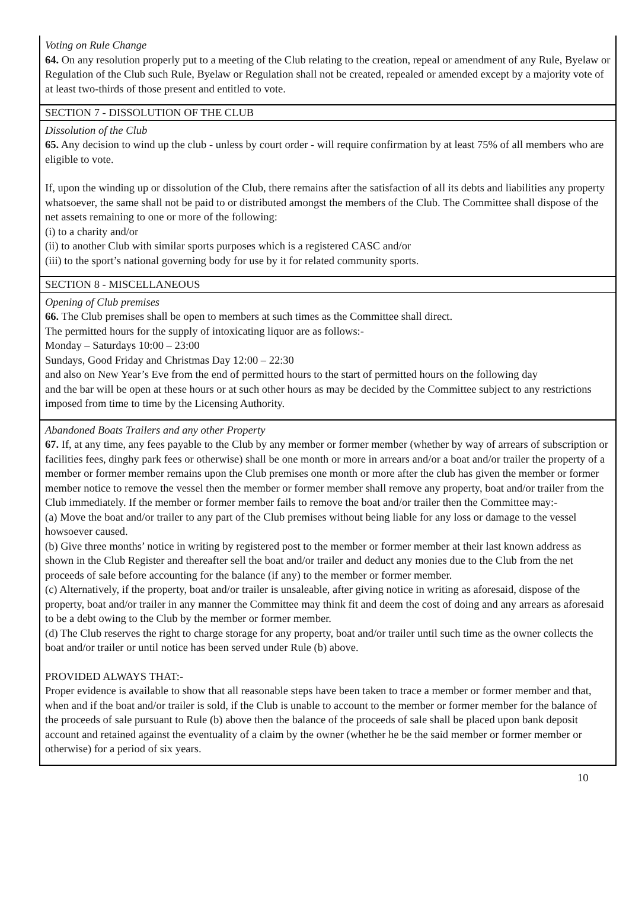Voting on Rule Change
64. On any resolution properly put to a meeting of the Club relating to the creation, repeal or amendment of any Rule, Byelaw or Regulation of the Club such Rule, Byelaw or Regulation shall not be created, repealed or amended except by a majority vote of at least two-thirds of those present and entitled to vote.
SECTION 7 - DISSOLUTION OF THE CLUB
Dissolution of the Club
65. Any decision to wind up the club - unless by court order - will require confirmation by at least 75% of all members who are eligible to vote.
If, upon the winding up or dissolution of the Club, there remains after the satisfaction of all its debts and liabilities any property whatsoever, the same shall not be paid to or distributed amongst the members of the Club. The Committee shall dispose of the net assets remaining to one or more of the following:
(i) to a charity and/or
(ii) to another Club with similar sports purposes which is a registered CASC and/or
(iii) to the sport’s national governing body for use by it for related community sports.
SECTION 8 - MISCELLANEOUS
Opening of Club premises
66. The Club premises shall be open to members at such times as the Committee shall direct.
The permitted hours for the supply of intoxicating liquor are as follows:-
Monday – Saturdays 10:00 – 23:00
Sundays, Good Friday and Christmas Day 12:00 – 22:30
and also on New Year’s Eve from the end of permitted hours to the start of permitted hours on the following day
and the bar will be open at these hours or at such other hours as may be decided by the Committee subject to any restrictions imposed from time to time by the Licensing Authority.
Abandoned Boats Trailers and any other Property
67. If, at any time, any fees payable to the Club by any member or former member (whether by way of arrears of subscription or facilities fees, dinghy park fees or otherwise) shall be one month or more in arrears and/or a boat and/or trailer the property of a member or former member remains upon the Club premises one month or more after the club has given the member or former member notice to remove the vessel then the member or former member shall remove any property, boat and/or trailer from the Club immediately. If the member or former member fails to remove the boat and/or trailer then the Committee may:-
(a) Move the boat and/or trailer to any part of the Club premises without being liable for any loss or damage to the vessel howsoever caused.
(b) Give three months’ notice in writing by registered post to the member or former member at their last known address as shown in the Club Register and thereafter sell the boat and/or trailer and deduct any monies due to the Club from the net proceeds of sale before accounting for the balance (if any) to the member or former member.
(c) Alternatively, if the property, boat and/or trailer is unsaleable, after giving notice in writing as aforesaid, dispose of the property, boat and/or trailer in any manner the Committee may think fit and deem the cost of doing and any arrears as aforesaid to be a debt owing to the Club by the member or former member.
(d) The Club reserves the right to charge storage for any property, boat and/or trailer until such time as the owner collects the boat and/or trailer or until notice has been served under Rule (b) above.
PROVIDED ALWAYS THAT:-
Proper evidence is available to show that all reasonable steps have been taken to trace a member or former member and that, when and if the boat and/or trailer is sold, if the Club is unable to account to the member or former member for the balance of the proceeds of sale pursuant to Rule (b) above then the balance of the proceeds of sale shall be placed upon bank deposit account and retained against the eventuality of a claim by the owner (whether he be the said member or former member or otherwise) for a period of six years.
10